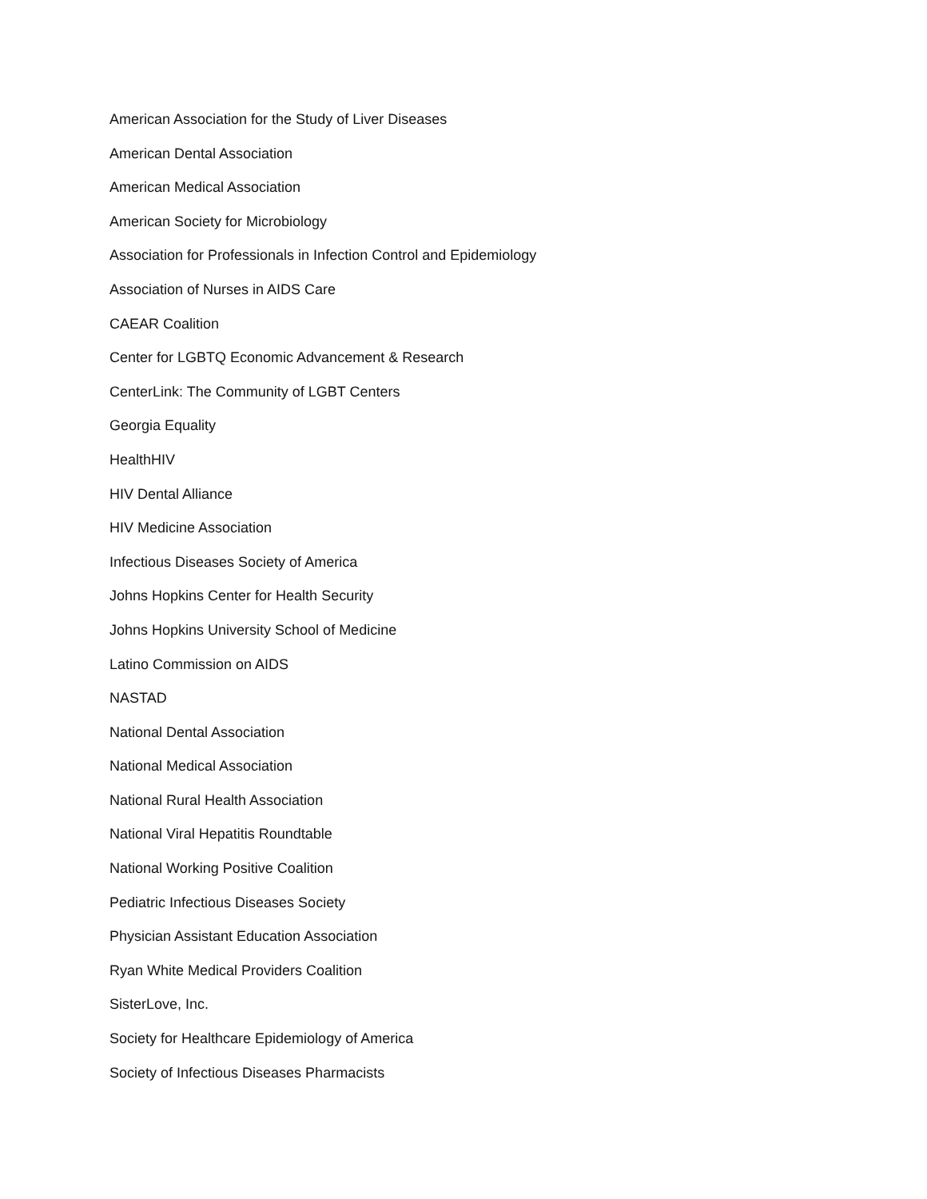American Association for the Study of Liver Diseases
American Dental Association
American Medical Association
American Society for Microbiology
Association for Professionals in Infection Control and Epidemiology
Association of Nurses in AIDS Care
CAEAR Coalition
Center for LGBTQ Economic Advancement & Research
CenterLink: The Community of LGBT Centers
Georgia Equality
HealthHIV
HIV Dental Alliance
HIV Medicine Association
Infectious Diseases Society of America
Johns Hopkins Center for Health Security
Johns Hopkins University School of Medicine
Latino Commission on AIDS
NASTAD
National Dental Association
National Medical Association
National Rural Health Association
National Viral Hepatitis Roundtable
National Working Positive Coalition
Pediatric Infectious Diseases Society
Physician Assistant Education Association
Ryan White Medical Providers Coalition
SisterLove, Inc.
Society for Healthcare Epidemiology of America
Society of Infectious Diseases Pharmacists